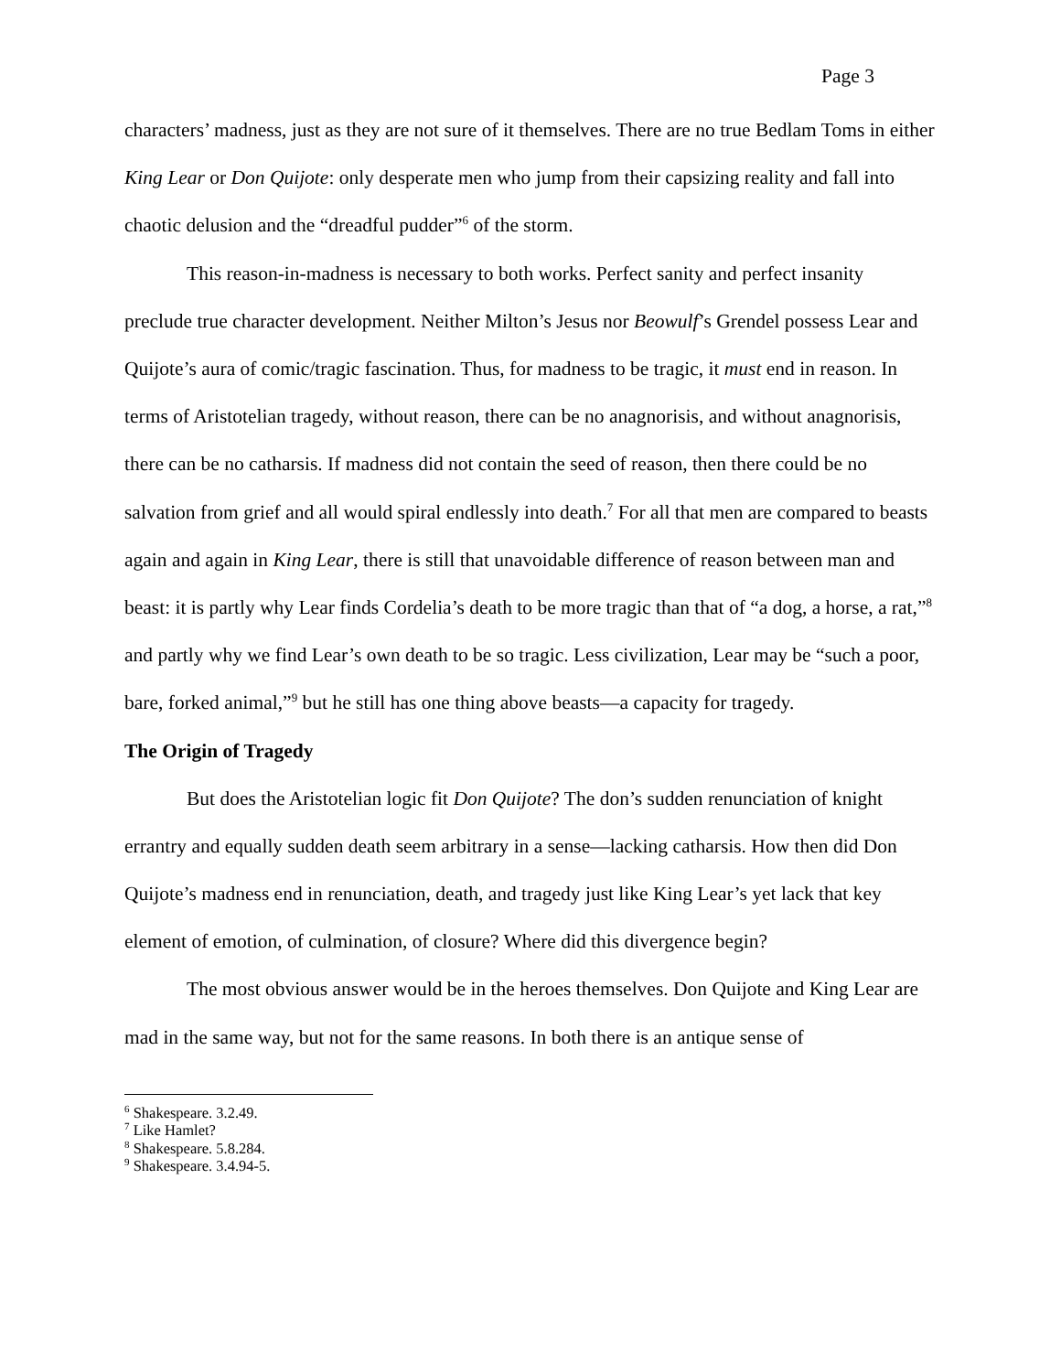Page 3
characters’ madness, just as they are not sure of it themselves. There are no true Bedlam Toms in either King Lear or Don Quijote: only desperate men who jump from their capsizing reality and fall into chaotic delusion and the “dreadful pudder”<sup>6</sup> of the storm.
This reason-in-madness is necessary to both works. Perfect sanity and perfect insanity preclude true character development. Neither Milton’s Jesus nor Beowulf’s Grendel possess Lear and Quijote’s aura of comic/tragic fascination. Thus, for madness to be tragic, it must end in reason. In terms of Aristotelian tragedy, without reason, there can be no anagnorisis, and without anagnorisis, there can be no catharsis. If madness did not contain the seed of reason, then there could be no salvation from grief and all would spiral endlessly into death.<sup>7</sup> For all that men are compared to beasts again and again in King Lear, there is still that unavoidable difference of reason between man and beast: it is partly why Lear finds Cordelia’s death to be more tragic than that of “a dog, a horse, a rat,”<sup>8</sup> and partly why we find Lear’s own death to be so tragic. Less civilization, Lear may be “such a poor, bare, forked animal,”<sup>9</sup> but he still has one thing above beasts—a capacity for tragedy.
The Origin of Tragedy
But does the Aristotelian logic fit Don Quijote? The don’s sudden renunciation of knight errantry and equally sudden death seem arbitrary in a sense—lacking catharsis. How then did Don Quijote’s madness end in renunciation, death, and tragedy just like King Lear’s yet lack that key element of emotion, of culmination, of closure? Where did this divergence begin?
The most obvious answer would be in the heroes themselves. Don Quijote and King Lear are mad in the same way, but not for the same reasons. In both there is an antique sense of
<sup>6</sup> Shakespeare. 3.2.49.
<sup>7</sup> Like Hamlet?
<sup>8</sup> Shakespeare. 5.8.284.
<sup>9</sup> Shakespeare. 3.4.94-5.